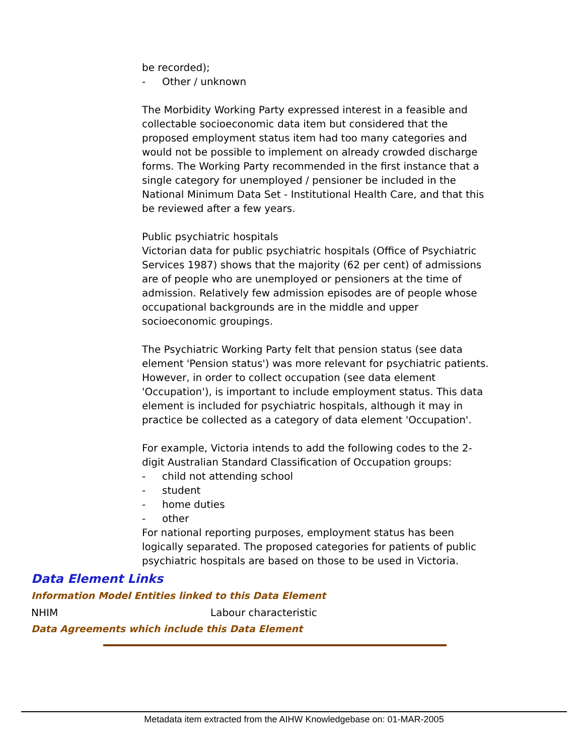be recorded);
- Other / unknown
The Morbidity Working Party expressed interest in a feasible and collectable socioeconomic data item but considered that the proposed employment status item had too many categories and would not be possible to implement on already crowded discharge forms. The Working Party recommended in the first instance that a single category for unemployed / pensioner be included in the National Minimum Data Set - Institutional Health Care, and that this be reviewed after a few years.
Public psychiatric hospitals
Victorian data for public psychiatric hospitals (Office of Psychiatric Services 1987) shows that the majority (62 per cent) of admissions are of people who are unemployed or pensioners at the time of admission. Relatively few admission episodes are of people whose occupational backgrounds are in the middle and upper socioeconomic groupings.
The Psychiatric Working Party felt that pension status (see data element 'Pension status') was more relevant for psychiatric patients. However, in order to collect occupation (see data element 'Occupation'), is important to include employment status. This data element is included for psychiatric hospitals, although it may in practice be collected as a category of data element 'Occupation'.
For example, Victoria intends to add the following codes to the 2-digit Australian Standard Classification of Occupation groups:
- child not attending school
- student
- home duties
- other
For national reporting purposes, employment status has been logically separated. The proposed categories for patients of public psychiatric hospitals are based on those to be used in Victoria.
Data Element Links
Information Model Entities linked to this Data Element
NHIM Labour characteristic
Data Agreements which include this Data Element
Metadata item extracted from the AIHW Knowledgebase on: 01-MAR-2005